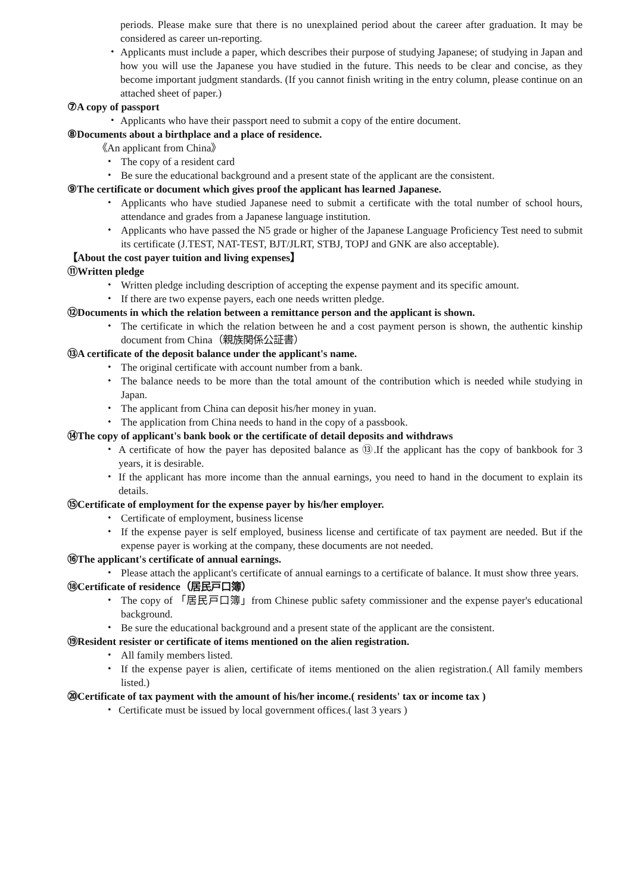periods. Please make sure that there is no unexplained period about the career after graduation. It may be considered as career un-reporting.
・ Applicants must include a paper, which describes their purpose of studying Japanese; of studying in Japan and how you will use the Japanese you have studied in the future. This needs to be clear and concise, as they become important judgment standards. (If you cannot finish writing in the entry column, please continue on an attached sheet of paper.)
⑦A copy of passport
・ Applicants who have their passport need to submit a copy of the entire document.
⑧Documents about a birthplace and a place of residence.
《An applicant from China》
・ The copy of a resident card
・ Be sure the educational background and a present state of the applicant are the consistent.
⑨The certificate or document which gives proof the applicant has learned Japanese.
・ Applicants who have studied Japanese need to submit a certificate with the total number of school hours, attendance and grades from a Japanese language institution.
・ Applicants who have passed the N5 grade or higher of the Japanese Language Proficiency Test need to submit its certificate (J.TEST, NAT-TEST, BJT/JLRT, STBJ, TOPJ and GNK are also acceptable).
【About the cost payer tuition and living expenses】
⑪Written pledge
・ Written pledge including description of accepting the expense payment and its specific amount.
・ If there are two expense payers, each one needs written pledge.
⑫Documents in which the relation between a remittance person and the applicant is shown.
・ The certificate in which the relation between he and a cost payment person is shown, the authentic kinship document from China（親族関係公証書）
⑬A certificate of the deposit balance under the applicant's name.
・ The original certificate with account number from a bank.
・ The balance needs to be more than the total amount of the contribution which is needed while studying in Japan.
・ The applicant from China can deposit his/her money in yuan.
・ The application from China needs to hand in the copy of a passbook.
⑭The copy of applicant's bank book or the certificate of detail deposits and withdraws
・ A certificate of how the payer has deposited balance as ⑬.If the applicant has the copy of bankbook for 3 years, it is desirable.
・ If the applicant has more income than the annual earnings, you need to hand in the document to explain its details.
⑮Certificate of employment for the expense payer by his/her employer.
・ Certificate of employment, business license
・ If the expense payer is self employed, business license and certificate of tax payment are needed. But if the expense payer is working at the company, these documents are not needed.
⑯The applicant's certificate of annual earnings.
・ Please attach the applicant's certificate of annual earnings to a certificate of balance. It must show three years.
⑱Certificate of residence（居民戸口簿）
・ The copy of 「居民戸口簿」from Chinese public safety commissioner and the expense payer's educational background.
・ Be sure the educational background and a present state of the applicant are the consistent.
⑲Resident resister or certificate of items mentioned on the alien registration.
・ All family members listed.
・ If the expense payer is alien, certificate of items mentioned on the alien registration.( All family members listed.)
⑳Certificate of tax payment with the amount of his/her income.( residents' tax or income tax )
・ Certificate must be issued by local government offices.( last 3 years )